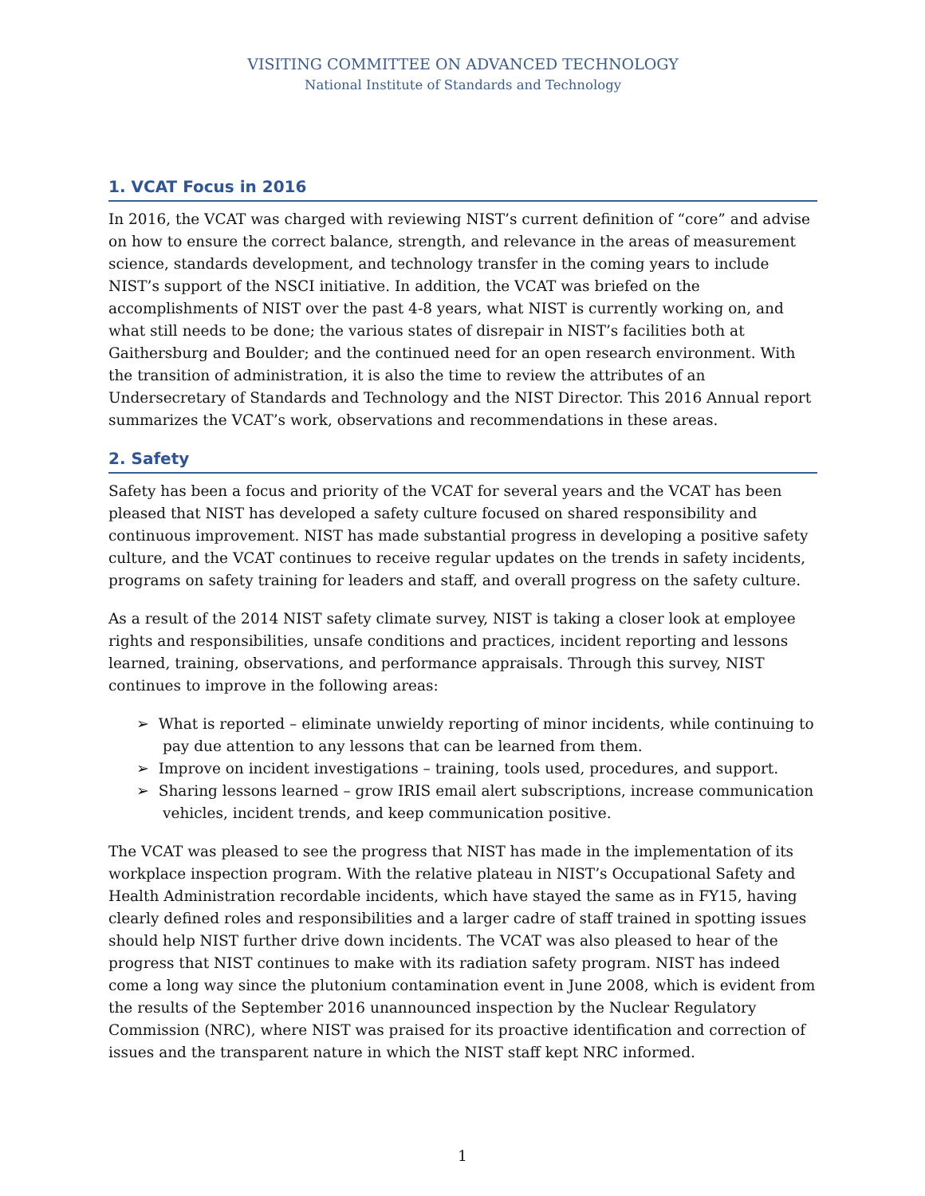VISITING COMMITTEE ON ADVANCED TECHNOLOGY
National Institute of Standards and Technology
1. VCAT Focus in 2016
In 2016, the VCAT was charged with reviewing NIST’s current definition of “core” and advise on how to ensure the correct balance, strength, and relevance in the areas of measurement science, standards development, and technology transfer in the coming years to include NIST’s support of the NSCI initiative. In addition, the VCAT was briefed on the accomplishments of NIST over the past 4-8 years, what NIST is currently working on, and what still needs to be done; the various states of disrepair in NIST’s facilities both at Gaithersburg and Boulder; and the continued need for an open research environment. With the transition of administration, it is also the time to review the attributes of an Undersecretary of Standards and Technology and the NIST Director. This 2016 Annual report summarizes the VCAT’s work, observations and recommendations in these areas.
2. Safety
Safety has been a focus and priority of the VCAT for several years and the VCAT has been pleased that NIST has developed a safety culture focused on shared responsibility and continuous improvement. NIST has made substantial progress in developing a positive safety culture, and the VCAT continues to receive regular updates on the trends in safety incidents, programs on safety training for leaders and staff, and overall progress on the safety culture.
As a result of the 2014 NIST safety climate survey, NIST is taking a closer look at employee rights and responsibilities, unsafe conditions and practices, incident reporting and lessons learned, training, observations, and performance appraisals. Through this survey, NIST continues to improve in the following areas:
➢ What is reported – eliminate unwieldy reporting of minor incidents, while continuing to pay due attention to any lessons that can be learned from them.
➢ Improve on incident investigations – training, tools used, procedures, and support.
➢ Sharing lessons learned – grow IRIS email alert subscriptions, increase communication vehicles, incident trends, and keep communication positive.
The VCAT was pleased to see the progress that NIST has made in the implementation of its workplace inspection program. With the relative plateau in NIST’s Occupational Safety and Health Administration recordable incidents, which have stayed the same as in FY15, having clearly defined roles and responsibilities and a larger cadre of staff trained in spotting issues should help NIST further drive down incidents. The VCAT was also pleased to hear of the progress that NIST continues to make with its radiation safety program. NIST has indeed come a long way since the plutonium contamination event in June 2008, which is evident from the results of the September 2016 unannounced inspection by the Nuclear Regulatory Commission (NRC), where NIST was praised for its proactive identification and correction of issues and the transparent nature in which the NIST staff kept NRC informed.
1